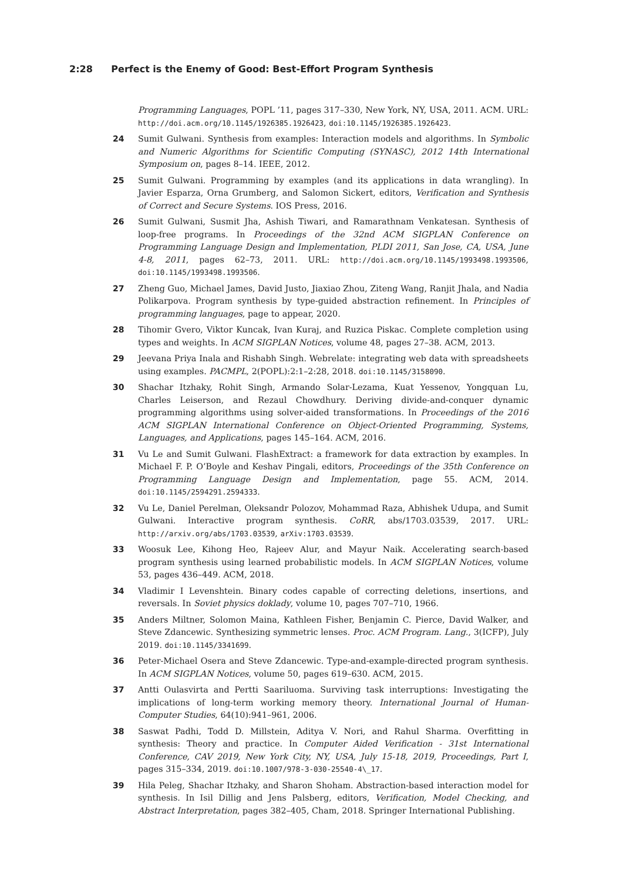2:28 Perfect is the Enemy of Good: Best-Effort Program Synthesis
Programming Languages, POPL ’11, pages 317–330, New York, NY, USA, 2011. ACM. URL: http://doi.acm.org/10.1145/1926385.1926423, doi:10.1145/1926385.1926423.
24
Sumit Gulwani. Synthesis from examples: Interaction models and algorithms. In Symbolic and Numeric Algorithms for Scientific Computing (SYNASC), 2012 14th International Symposium on, pages 8–14. IEEE, 2012.
25
Sumit Gulwani. Programming by examples (and its applications in data wrangling). In Javier Esparza, Orna Grumberg, and Salomon Sickert, editors, Verification and Synthesis of Correct and Secure Systems. IOS Press, 2016.
26
Sumit Gulwani, Susmit Jha, Ashish Tiwari, and Ramarathnam Venkatesan. Synthesis of loop-free programs. In Proceedings of the 32nd ACM SIGPLAN Conference on Programming Language Design and Implementation, PLDI 2011, San Jose, CA, USA, June 4-8, 2011, pages 62–73, 2011. URL: http://doi.acm.org/10.1145/1993498.1993506, doi:10.1145/1993498.1993506.
27
Zheng Guo, Michael James, David Justo, Jiaxiao Zhou, Ziteng Wang, Ranjit Jhala, and Nadia Polikarpova. Program synthesis by type-guided abstraction refinement. In Principles of programming languages, page to appear, 2020.
28
Tihomir Gvero, Viktor Kuncak, Ivan Kuraj, and Ruzica Piskac. Complete completion using types and weights. In ACM SIGPLAN Notices, volume 48, pages 27–38. ACM, 2013.
29
Jeevana Priya Inala and Rishabh Singh. Webrelate: integrating web data with spreadsheets using examples. PACMPL, 2(POPL):2:1–2:28, 2018. doi:10.1145/3158090.
30
Shachar Itzhaky, Rohit Singh, Armando Solar-Lezama, Kuat Yessenov, Yongquan Lu, Charles Leiserson, and Rezaul Chowdhury. Deriving divide-and-conquer dynamic programming algorithms using solver-aided transformations. In Proceedings of the 2016 ACM SIGPLAN International Conference on Object-Oriented Programming, Systems, Languages, and Applications, pages 145–164. ACM, 2016.
31
Vu Le and Sumit Gulwani. FlashExtract: a framework for data extraction by examples. In Michael F. P. O’Boyle and Keshav Pingali, editors, Proceedings of the 35th Conference on Programming Language Design and Implementation, page 55. ACM, 2014. doi:10.1145/2594291.2594333.
32
Vu Le, Daniel Perelman, Oleksandr Polozov, Mohammad Raza, Abhishek Udupa, and Sumit Gulwani. Interactive program synthesis. CoRR, abs/1703.03539, 2017. URL: http://arxiv.org/abs/1703.03539, arXiv:1703.03539.
33
Woosuk Lee, Kihong Heo, Rajeev Alur, and Mayur Naik. Accelerating search-based program synthesis using learned probabilistic models. In ACM SIGPLAN Notices, volume 53, pages 436–449. ACM, 2018.
34
Vladimir I Levenshtein. Binary codes capable of correcting deletions, insertions, and reversals. In Soviet physics doklady, volume 10, pages 707–710, 1966.
35
Anders Miltner, Solomon Maina, Kathleen Fisher, Benjamin C. Pierce, David Walker, and Steve Zdancewic. Synthesizing symmetric lenses. Proc. ACM Program. Lang., 3(ICFP), July 2019. doi:10.1145/3341699.
36
Peter-Michael Osera and Steve Zdancewic. Type-and-example-directed program synthesis. In ACM SIGPLAN Notices, volume 50, pages 619–630. ACM, 2015.
37
Antti Oulasvirta and Pertti Saariluoma. Surviving task interruptions: Investigating the implications of long-term working memory theory. International Journal of Human-Computer Studies, 64(10):941–961, 2006.
38
Saswat Padhi, Todd D. Millstein, Aditya V. Nori, and Rahul Sharma. Overfitting in synthesis: Theory and practice. In Computer Aided Verification - 31st International Conference, CAV 2019, New York City, NY, USA, July 15-18, 2019, Proceedings, Part I, pages 315–334, 2019. doi:10.1007/978-3-030-25540-4\_17.
39
Hila Peleg, Shachar Itzhaky, and Sharon Shoham. Abstraction-based interaction model for synthesis. In Isil Dillig and Jens Palsberg, editors, Verification, Model Checking, and Abstract Interpretation, pages 382–405, Cham, 2018. Springer International Publishing.